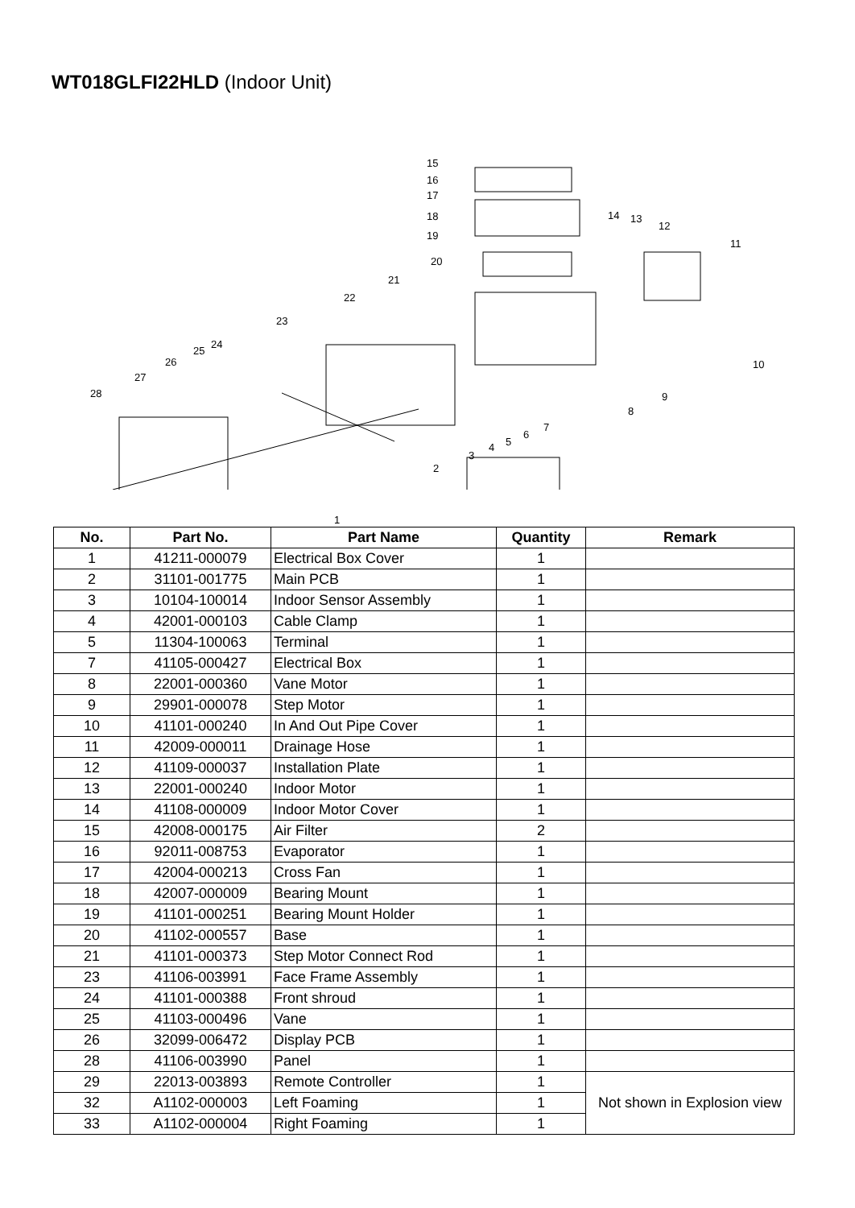WT018GLFI22HLD (Indoor Unit)
15
16
17
18
19
20
21
22
23
25
24
26
27
28
1
2
3
4 5
6
7
8
9
10
11
12
13 14
| No. | Part No. | Part Name | Quantity | Remark |
| --- | --- | --- | --- | --- |
| 1 | 41211-000079 | Electrical Box Cover | 1 | |
| 2 | 31101-001775 | Main PCB | 1 | |
| 3 | 10104-100014 | Indoor Sensor Assembly | 1 | |
| 4 | 42001-000103 | Cable Clamp | 1 | |
| 5 | 11304-100063 | Terminal | 1 | |
| 7 | 41105-000427 | Electrical Box | 1 | |
| 8 | 22001-000360 | Vane Motor | 1 | |
| 9 | 29901-000078 | Step Motor | 1 | |
| 10 | 41101-000240 | In And Out Pipe Cover | 1 | |
| 11 | 42009-000011 | Drainage Hose | 1 | |
| 12 | 41109-000037 | Installation Plate | 1 | |
| 13 | 22001-000240 | Indoor Motor | 1 | |
| 14 | 41108-000009 | Indoor Motor Cover | 1 | |
| 15 | 42008-000175 | Air Filter | 2 | |
| 16 | 92011-008753 | Evaporator | 1 | |
| 17 | 42004-000213 | Cross Fan | 1 | |
| 18 | 42007-000009 | Bearing Mount | 1 | |
| 19 | 41101-000251 | Bearing Mount Holder | 1 | |
| 20 | 41102-000557 | Base | 1 | |
| 21 | 41101-000373 | Step Motor Connect Rod | 1 | |
| 23 | 41106-003991 | Face Frame Assembly | 1 | |
| 24 | 41101-000388 | Front shroud | 1 | |
| 25 | 41103-000496 | Vane | 1 | |
| 26 | 32099-006472 | Display PCB | 1 | |
| 28 | 41106-003990 | Panel | 1 | |
| 29 | 22013-003893 | Remote Controller | 1 | Not shown in Explosion view |
| 32 | A1102-000003 | Left Foaming | 1 | |
| 33 | A1102-000004 | Right Foaming | 1 | |